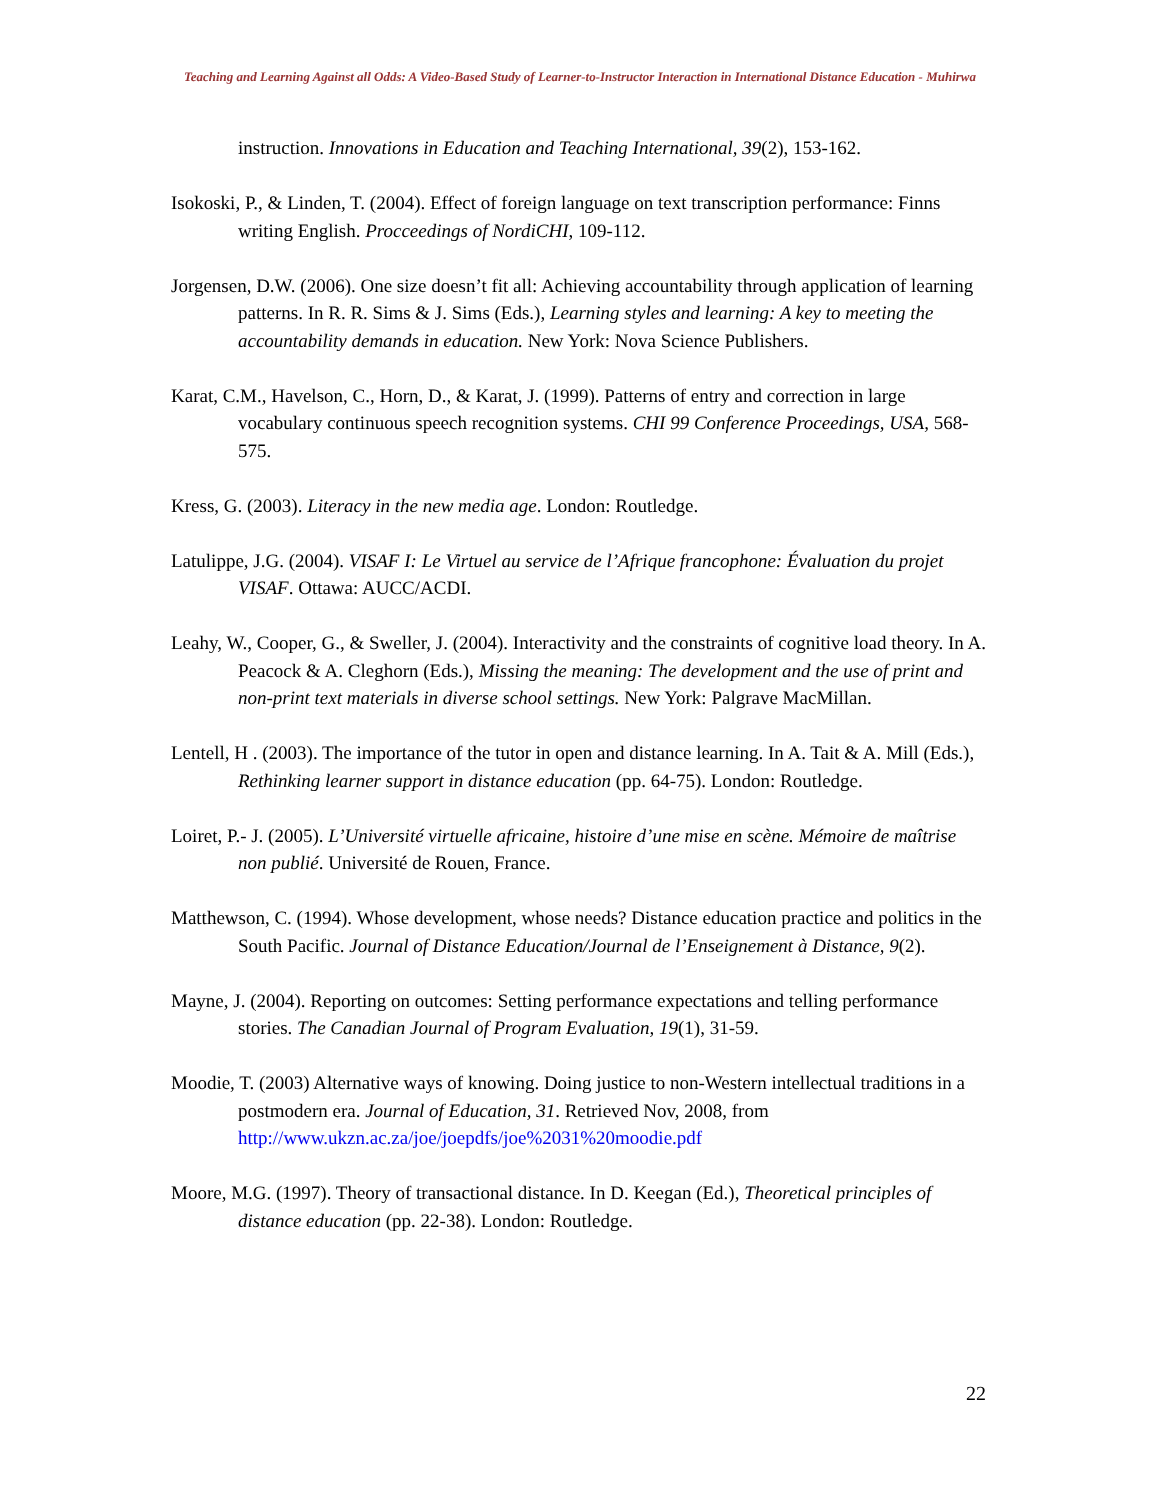Teaching and Learning Against all Odds: A Video-Based Study of Learner-to-Instructor Interaction in International Distance Education - Muhirwa
instruction. Innovations in Education and Teaching International, 39(2), 153-162.
Isokoski, P., & Linden, T. (2004). Effect of foreign language on text transcription performance: Finns writing English. Procceedings of NordiCHI, 109-112.
Jorgensen, D.W. (2006). One size doesn’t fit all: Achieving accountability through application of learning patterns. In R. R. Sims & J. Sims (Eds.), Learning styles and learning: A key to meeting the accountability demands in education. New York: Nova Science Publishers.
Karat, C.M., Havelson, C., Horn, D., & Karat, J. (1999). Patterns of entry and correction in large vocabulary continuous speech recognition systems. CHI 99 Conference Proceedings, USA, 568-575.
Kress, G. (2003). Literacy in the new media age. London: Routledge.
Latulippe, J.G. (2004). VISAF I: Le Virtuel au service de l’Afrique francophone: Évaluation du projet VISAF. Ottawa: AUCC/ACDI.
Leahy, W., Cooper, G., & Sweller, J. (2004). Interactivity and the constraints of cognitive load theory. In A. Peacock & A. Cleghorn (Eds.), Missing the meaning: The development and the use of print and non-print text materials in diverse school settings. New York: Palgrave MacMillan.
Lentell, H . (2003). The importance of the tutor in open and distance learning. In A. Tait & A. Mill (Eds.), Rethinking learner support in distance education (pp. 64-75). London: Routledge.
Loiret, P.- J. (2005). L’Université virtuelle africaine, histoire d’une mise en scène. Mémoire de maîtrise non publié. Université de Rouen, France.
Matthewson, C. (1994). Whose development, whose needs? Distance education practice and politics in the South Pacific. Journal of Distance Education/Journal de l’Enseignement à Distance, 9(2).
Mayne, J. (2004). Reporting on outcomes: Setting performance expectations and telling performance stories. The Canadian Journal of Program Evaluation, 19(1), 31-59.
Moodie, T. (2003) Alternative ways of knowing. Doing justice to non-Western intellectual traditions in a postmodern era. Journal of Education, 31. Retrieved Nov, 2008, from http://www.ukzn.ac.za/joe/joepdfs/joe%2031%20moodie.pdf
Moore, M.G. (1997). Theory of transactional distance. In D. Keegan (Ed.), Theoretical principles of distance education (pp. 22-38). London: Routledge.
22